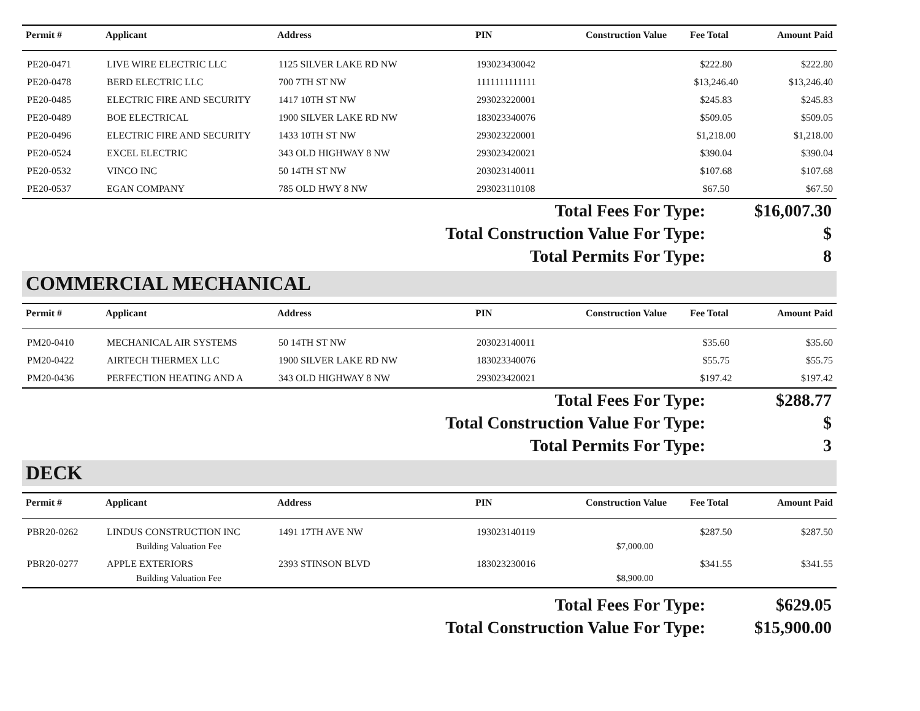| Permit # | Applicant | Address | PIN | Construction Value | Fee Total | Amount Paid |
| --- | --- | --- | --- | --- | --- | --- |
| PE20-0471 | LIVE WIRE ELECTRIC LLC | 1125 SILVER LAKE RD NW | 193023430042 | | $222.80 | $222.80 |
| PE20-0478 | BERD ELECTRIC LLC | 700 7TH ST NW | 1111111111111 | | $13,246.40 | $13,246.40 |
| PE20-0485 | ELECTRIC FIRE AND SECURITY | 1417 10TH ST NW | 293023220001 | | $245.83 | $245.83 |
| PE20-0489 | BOE ELECTRICAL | 1900 SILVER LAKE RD NW | 183023340076 | | $509.05 | $509.05 |
| PE20-0496 | ELECTRIC FIRE AND SECURITY | 1433 10TH ST NW | 293023220001 | | $1,218.00 | $1,218.00 |
| PE20-0524 | EXCEL ELECTRIC | 343 OLD HIGHWAY 8 NW | 293023420021 | | $390.04 | $390.04 |
| PE20-0532 | VINCO INC | 50 14TH ST NW | 203023140011 | | $107.68 | $107.68 |
| PE20-0537 | EGAN COMPANY | 785 OLD HWY 8 NW | 293023110108 | | $67.50 | $67.50 |
Total Fees For Type: $16,007.30
Total Construction Value For Type: $
Total Permits For Type: 8
COMMERCIAL MECHANICAL
| Permit # | Applicant | Address | PIN | Construction Value | Fee Total | Amount Paid |
| --- | --- | --- | --- | --- | --- | --- |
| PM20-0410 | MECHANICAL AIR SYSTEMS | 50 14TH ST NW | 203023140011 | | $35.60 | $35.60 |
| PM20-0422 | AIRTECH THERMEX LLC | 1900 SILVER LAKE RD NW | 183023340076 | | $55.75 | $55.75 |
| PM20-0436 | PERFECTION HEATING AND A | 343 OLD HIGHWAY 8 NW | 293023420021 | | $197.42 | $197.42 |
Total Fees For Type: $288.77
Total Construction Value For Type: $
Total Permits For Type: 3
DECK
| Permit # | Applicant | Address | PIN | Construction Value | Fee Total | Amount Paid |
| --- | --- | --- | --- | --- | --- | --- |
| PBR20-0262 | LINDUS CONSTRUCTION INC | 1491 17TH AVE NW | 193023140119 | | $287.50 | $287.50 |
| | Building Valuation Fee | | | $7,000.00 | | |
| PBR20-0277 | APPLE EXTERIORS | 2393 STINSON BLVD | 183023230016 | | $341.55 | $341.55 |
| | Building Valuation Fee | | | $8,900.00 | | |
Total Fees For Type: $629.05
Total Construction Value For Type: $15,900.00